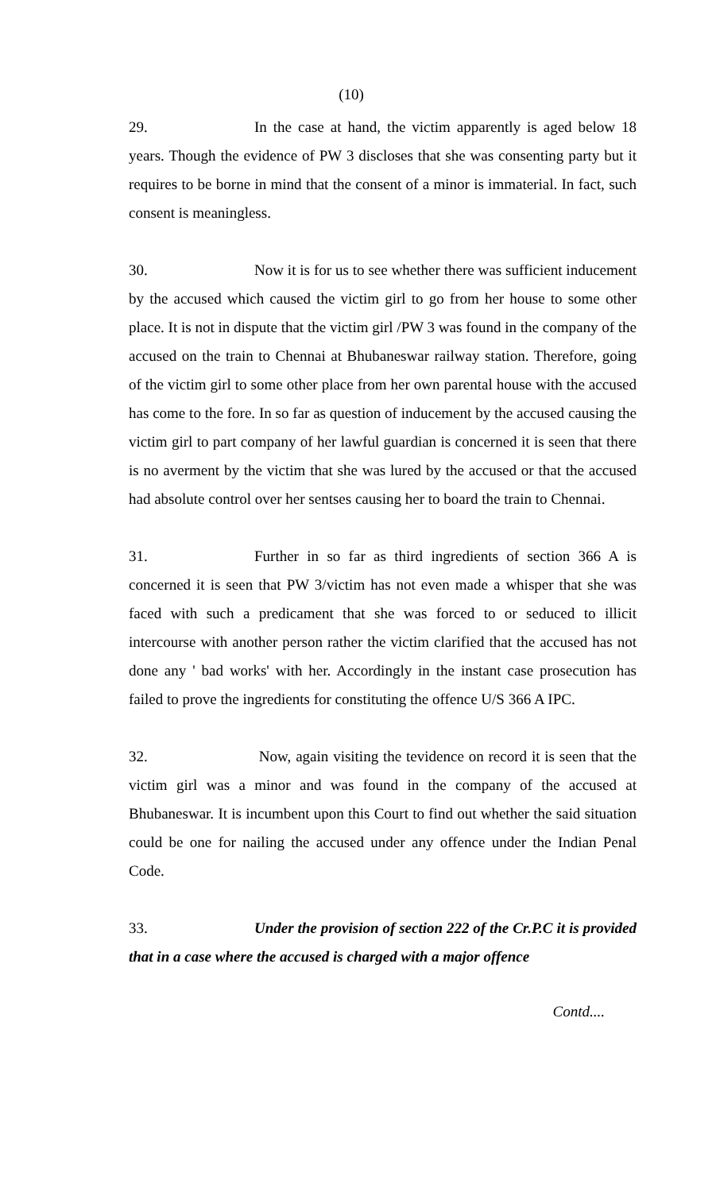(10)
29. In the case at hand, the victim apparently is aged below 18 years. Though the evidence of PW 3 discloses that she was consenting party but it requires to be borne in mind that the consent of a minor is immaterial. In fact, such consent is meaningless.
30. Now it is for us to see whether there was sufficient inducement by the accused which caused the victim girl to go from her house to some other place. It is not in dispute that the victim girl /PW 3 was found in the company of the accused on the train to Chennai at Bhubaneswar railway station. Therefore, going of the victim girl to some other place from her own parental house with the accused has come to the fore. In so far as question of inducement by the accused causing the victim girl to part company of her lawful guardian is concerned it is seen that there is no averment by the victim that she was lured by the accused or that the accused had absolute control over her sentses causing her to board the train to Chennai.
31. Further in so far as third ingredients of section 366 A is concerned it is seen that PW 3/victim has not even made a whisper that she was faced with such a predicament that she was forced to or seduced to illicit intercourse with another person rather the victim clarified that the accused has not done any ' bad works' with her. Accordingly in the instant case prosecution has failed to prove the ingredients for constituting the offence U/S 366 A IPC.
32. Now, again visiting the tevidence on record it is seen that the victim girl was a minor and was found in the company of the accused at Bhubaneswar. It is incumbent upon this Court to find out whether the said situation could be one for nailing the accused under any offence under the Indian Penal Code.
33. Under the provision of section 222 of the Cr.P.C it is provided that in a case where the accused is charged with a major offence
Contd....